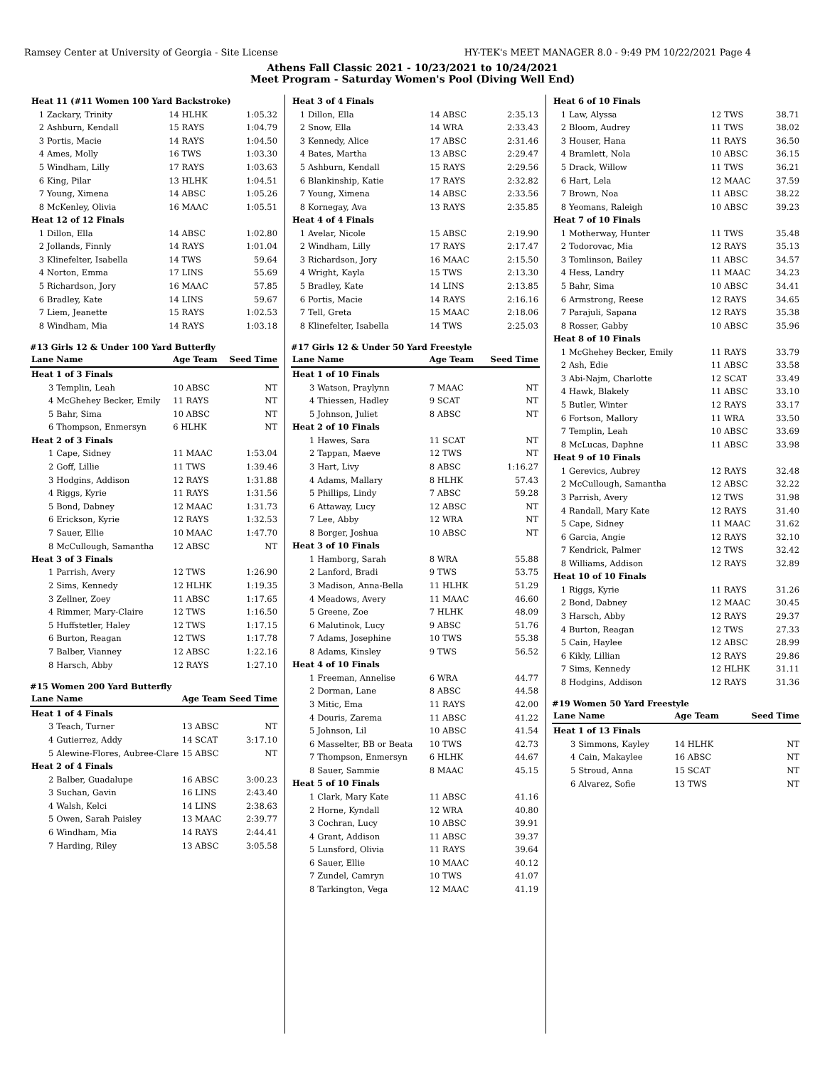Ramsey Center at University of Georgia - Site License HY-TEK's MEET MANAGER 8.0 - 9:49 PM 10/22/2021 Page 4
Athens Fall Classic 2021 - 10/23/2021 to 10/24/2021
Meet Program - Saturday Women's Pool (Diving Well End)
| Heat 11 (#11 Women 100 Yard Backstroke) | | | |
| 1 | Zackary, Trinity | 14 HLHK | 1:05.32 |
| 2 | Ashburn, Kendall | 15 RAYS | 1:04.79 |
| 3 | Portis, Macie | 14 RAYS | 1:04.50 |
| 4 | Ames, Molly | 16 TWS | 1:03.30 |
| 5 | Windham, Lilly | 17 RAYS | 1:03.63 |
| 6 | King, Pilar | 13 HLHK | 1:04.51 |
| 7 | Young, Ximena | 14 ABSC | 1:05.26 |
| 8 | McKenley, Olivia | 16 MAAC | 1:05.51 |
| Heat 12 of 12 Finals | | | |
| 1 | Dillon, Ella | 14 ABSC | 1:02.80 |
| 2 | Jollands, Finnly | 14 RAYS | 1:01.04 |
| 3 | Klinefelter, Isabella | 14 TWS | 59.64 |
| 4 | Norton, Emma | 17 LINS | 55.69 |
| 5 | Richardson, Jory | 16 MAAC | 57.85 |
| 6 | Bradley, Kate | 14 LINS | 59.67 |
| 7 | Liem, Jeanette | 15 RAYS | 1:02.53 |
| 8 | Windham, Mia | 14 RAYS | 1:03.18 |
#13 Girls 12 & Under 100 Yard Butterfly
| Lane | Name | Age Team | Seed Time |
| --- | --- | --- | --- |
| Heat 1 of 3 Finals | | | |
| 3 | Templin, Leah | 10 ABSC | NT |
| 4 | McGhehey Becker, Emily | 11 RAYS | NT |
| 5 | Bahr, Sima | 10 ABSC | NT |
| 6 | Thompson, Enmersyn | 6 HLHK | NT |
| Heat 2 of 3 Finals | | | |
| 1 | Cape, Sidney | 11 MAAC | 1:53.04 |
| 2 | Goff, Lillie | 11 TWS | 1:39.46 |
| 3 | Hodgins, Addison | 12 RAYS | 1:31.88 |
| 4 | Riggs, Kyrie | 11 RAYS | 1:31.56 |
| 5 | Bond, Dabney | 12 MAAC | 1:31.73 |
| 6 | Erickson, Kyrie | 12 RAYS | 1:32.53 |
| 7 | Sauer, Ellie | 10 MAAC | 1:47.70 |
| 8 | McCullough, Samantha | 12 ABSC | NT |
| Heat 3 of 3 Finals | | | |
| 1 | Parrish, Avery | 12 TWS | 1:26.90 |
| 2 | Sims, Kennedy | 12 HLHK | 1:19.35 |
| 3 | Zellner, Zoey | 11 ABSC | 1:17.65 |
| 4 | Rimmer, Mary-Claire | 12 TWS | 1:16.50 |
| 5 | Huffstetler, Haley | 12 TWS | 1:17.15 |
| 6 | Burton, Reagan | 12 TWS | 1:17.78 |
| 7 | Balber, Vianney | 12 ABSC | 1:22.16 |
| 8 | Harsch, Abby | 12 RAYS | 1:27.10 |
#15 Women 200 Yard Butterfly
| Lane | Name | Age Team | Seed Time |
| --- | --- | --- | --- |
| Heat 1 of 4 Finals | | | |
| 3 | Teach, Turner | 13 ABSC | NT |
| 4 | Gutierrez, Addy | 14 SCAT | 3:17.10 |
| 5 | Alewine-Flores, Aubree-Clare | 15 ABSC | NT |
| Heat 2 of 4 Finals | | | |
| 2 | Balber, Guadalupe | 16 ABSC | 3:00.23 |
| 3 | Suchan, Gavin | 16 LINS | 2:43.40 |
| 4 | Walsh, Kelci | 14 LINS | 2:38.63 |
| 5 | Owen, Sarah Paisley | 13 MAAC | 2:39.77 |
| 6 | Windham, Mia | 14 RAYS | 2:44.41 |
| 7 | Harding, Riley | 13 ABSC | 3:05.58 |
| Heat 3 of 4 Finals | | | |
| 1 | Dillon, Ella | 14 ABSC | 2:35.13 |
| 2 | Snow, Ella | 14 WRA | 2:33.43 |
| 3 | Kennedy, Alice | 17 ABSC | 2:31.46 |
| 4 | Bates, Martha | 13 ABSC | 2:29.47 |
| 5 | Ashburn, Kendall | 15 RAYS | 2:29.56 |
| 6 | Blankinship, Katie | 17 RAYS | 2:32.82 |
| 7 | Young, Ximena | 14 ABSC | 2:33.56 |
| 8 | Kornegay, Ava | 13 RAYS | 2:35.85 |
| Heat 4 of 4 Finals | | | |
| 1 | Avelar, Nicole | 15 ABSC | 2:19.90 |
| 2 | Windham, Lilly | 17 RAYS | 2:17.47 |
| 3 | Richardson, Jory | 16 MAAC | 2:15.50 |
| 4 | Wright, Kayla | 15 TWS | 2:13.30 |
| 5 | Bradley, Kate | 14 LINS | 2:13.85 |
| 6 | Portis, Macie | 14 RAYS | 2:16.16 |
| 7 | Tell, Greta | 15 MAAC | 2:18.06 |
| 8 | Klinefelter, Isabella | 14 TWS | 2:25.03 |
#17 Girls 12 & Under 50 Yard Freestyle
| Lane | Name | Age Team | Seed Time |
| --- | --- | --- | --- |
| Heat 1 of 10 Finals | | | |
| 3 | Watson, Praylynn | 7 MAAC | NT |
| 4 | Thiessen, Hadley | 9 SCAT | NT |
| 5 | Johnson, Juliet | 8 ABSC | NT |
| Heat 2 of 10 Finals | | | |
| 1 | Hawes, Sara | 11 SCAT | NT |
| 2 | Tappan, Maeve | 12 TWS | NT |
| 3 | Hart, Livy | 8 ABSC | 1:16.27 |
| 4 | Adams, Mallary | 8 HLHK | 57.43 |
| 5 | Phillips, Lindy | 7 ABSC | 59.28 |
| 6 | Attaway, Lucy | 12 ABSC | NT |
| 7 | Lee, Abby | 12 WRA | NT |
| 8 | Borger, Joshua | 10 ABSC | NT |
| Heat 3 of 10 Finals | | | |
| 1 | Hamborg, Sarah | 8 WRA | 55.88 |
| 2 | Lanford, Bradi | 9 TWS | 53.75 |
| 3 | Madison, Anna-Bella | 11 HLHK | 51.29 |
| 4 | Meadows, Avery | 11 MAAC | 46.60 |
| 5 | Greene, Zoe | 7 HLHK | 48.09 |
| 6 | Malutinok, Lucy | 9 ABSC | 51.76 |
| 7 | Adams, Josephine | 10 TWS | 55.38 |
| 8 | Adams, Kinsley | 9 TWS | 56.52 |
| Heat 4 of 10 Finals | | | |
| 1 | Freeman, Annelise | 6 WRA | 44.77 |
| 2 | Dorman, Lane | 8 ABSC | 44.58 |
| 3 | Mitic, Ema | 11 RAYS | 42.00 |
| 4 | Douris, Zarema | 11 ABSC | 41.22 |
| 5 | Johnson, Lil | 10 ABSC | 41.54 |
| 6 | Masselter, BB or Beata | 10 TWS | 42.73 |
| 7 | Thompson, Enmersyn | 6 HLHK | 44.67 |
| 8 | Sauer, Sammie | 8 MAAC | 45.15 |
| Heat 5 of 10 Finals | | | |
| 1 | Clark, Mary Kate | 11 ABSC | 41.16 |
| 2 | Horne, Kyndall | 12 WRA | 40.80 |
| 3 | Cochran, Lucy | 10 ABSC | 39.91 |
| 4 | Grant, Addison | 11 ABSC | 39.37 |
| 5 | Lunsford, Olivia | 11 RAYS | 39.64 |
| 6 | Sauer, Ellie | 10 MAAC | 40.12 |
| 7 | Zundel, Camryn | 10 TWS | 41.07 |
| 8 | Tarkington, Vega | 12 MAAC | 41.19 |
| Heat 6 of 10 Finals | | | |
| 1 | Law, Alyssa | 12 TWS | 38.71 |
| 2 | Bloom, Audrey | 11 TWS | 38.02 |
| 3 | Houser, Hana | 11 RAYS | 36.50 |
| 4 | Bramlett, Nola | 10 ABSC | 36.15 |
| 5 | Drack, Willow | 11 TWS | 36.21 |
| 6 | Hart, Lela | 12 MAAC | 37.59 |
| 7 | Brown, Noa | 11 ABSC | 38.22 |
| 8 | Yeomans, Raleigh | 10 ABSC | 39.23 |
| Heat 7 of 10 Finals | | | |
| 1 | Motherway, Hunter | 11 TWS | 35.48 |
| 2 | Todorovac, Mia | 12 RAYS | 35.13 |
| 3 | Tomlinson, Bailey | 11 ABSC | 34.57 |
| 4 | Hess, Landry | 11 MAAC | 34.23 |
| 5 | Bahr, Sima | 10 ABSC | 34.41 |
| 6 | Armstrong, Reese | 12 RAYS | 34.65 |
| 7 | Parajuli, Sapana | 12 RAYS | 35.38 |
| 8 | Rosser, Gabby | 10 ABSC | 35.96 |
| Heat 8 of 10 Finals | | | |
| 1 | McGhehey Becker, Emily | 11 RAYS | 33.79 |
| 2 | Ash, Edie | 11 ABSC | 33.58 |
| 3 | Abi-Najm, Charlotte | 12 SCAT | 33.49 |
| 4 | Hawk, Blakely | 11 ABSC | 33.10 |
| 5 | Butler, Winter | 12 RAYS | 33.17 |
| 6 | Fortson, Mallory | 11 WRA | 33.50 |
| 7 | Templin, Leah | 10 ABSC | 33.69 |
| 8 | McLucas, Daphne | 11 ABSC | 33.98 |
| Heat 9 of 10 Finals | | | |
| 1 | Gerevics, Aubrey | 12 RAYS | 32.48 |
| 2 | McCullough, Samantha | 12 ABSC | 32.22 |
| 3 | Parrish, Avery | 12 TWS | 31.98 |
| 4 | Randall, Mary Kate | 12 RAYS | 31.40 |
| 5 | Cape, Sidney | 11 MAAC | 31.62 |
| 6 | Garcia, Angie | 12 RAYS | 32.10 |
| 7 | Kendrick, Palmer | 12 TWS | 32.42 |
| 8 | Williams, Addison | 12 RAYS | 32.89 |
| Heat 10 of 10 Finals | | | |
| 1 | Riggs, Kyrie | 11 RAYS | 31.26 |
| 2 | Bond, Dabney | 12 MAAC | 30.45 |
| 3 | Harsch, Abby | 12 RAYS | 29.37 |
| 4 | Burton, Reagan | 12 TWS | 27.33 |
| 5 | Cain, Haylee | 12 ABSC | 28.99 |
| 6 | Kikly, Lillian | 12 RAYS | 29.86 |
| 7 | Sims, Kennedy | 12 HLHK | 31.11 |
| 8 | Hodgins, Addison | 12 RAYS | 31.36 |
#19 Women 50 Yard Freestyle
| Lane | Name | Age Team | Seed Time |
| --- | --- | --- | --- |
| Heat 1 of 13 Finals | | | |
| 3 | Simmons, Kayley | 14 HLHK | NT |
| 4 | Cain, Makaylee | 16 ABSC | NT |
| 5 | Stroud, Anna | 15 SCAT | NT |
| 6 | Alvarez, Sofie | 13 TWS | NT |